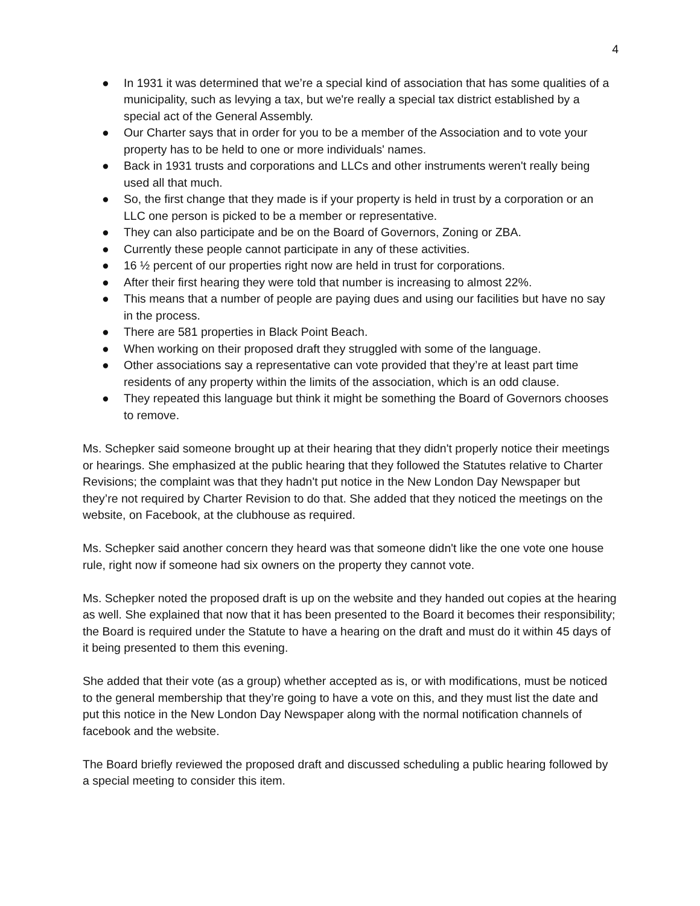4
● In 1931 it was determined that we’re a special kind of association that has some qualities of a municipality, such as levying a tax, but we're really a special tax district established by a special act of the General Assembly.
● Our Charter says that in order for you to be a member of the Association and to vote your property has to be held to one or more individuals' names.
● Back in 1931 trusts and corporations and LLCs and other instruments weren't really being used all that much.
● So, the first change that they made is if your property is held in trust by a corporation or an LLC one person is picked to be a member or representative.
● They can also participate and be on the Board of Governors, Zoning or ZBA.
● Currently these people cannot participate in any of these activities.
● 16 ½ percent of our properties right now are held in trust for corporations.
● After their first hearing they were told that number is increasing to almost 22%.
● This means that a number of people are paying dues and using our facilities but have no say in the process.
● There are 581 properties in Black Point Beach.
● When working on their proposed draft they struggled with some of the language.
● Other associations say a representative can vote provided that they’re at least part time residents of any property within the limits of the association, which is an odd clause.
● They repeated this language but think it might be something the Board of Governors chooses to remove.
Ms. Schepker said someone brought up at their hearing that they didn't properly notice their meetings or hearings. She emphasized at the public hearing that they followed the Statutes relative to Charter Revisions; the complaint was that they hadn't put notice in the New London Day Newspaper but they’re not required by Charter Revision to do that. She added that they noticed the meetings on the website, on Facebook, at the clubhouse as required.
Ms. Schepker said another concern they heard was that someone didn't like the one vote one house rule, right now if someone had six owners on the property they cannot vote.
Ms. Schepker noted the proposed draft is up on the website and they handed out copies at the hearing as well. She explained that now that it has been presented to the Board it becomes their responsibility; the Board is required under the Statute to have a hearing on the draft and must do it within 45 days of it being presented to them this evening.
She added that their vote (as a group) whether accepted as is, or with modifications, must be noticed to the general membership that they’re going to have a vote on this, and they must list the date and put this notice in the New London Day Newspaper along with the normal notification channels of facebook and the website.
The Board briefly reviewed the proposed draft and discussed scheduling a public hearing followed by a special meeting to consider this item.